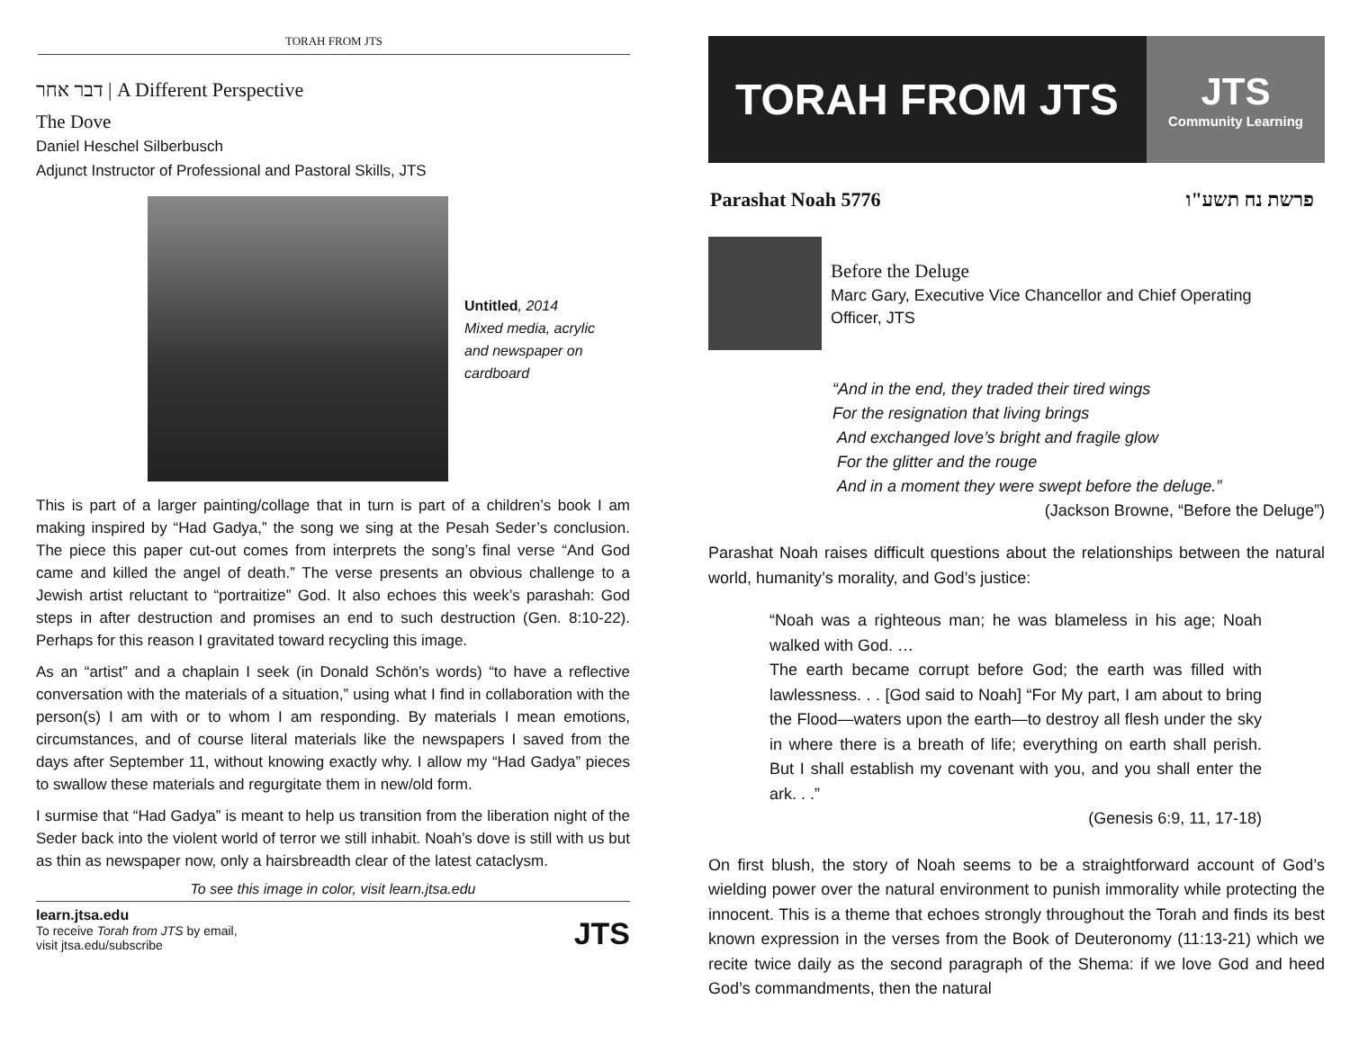TORAH FROM JTS
דבר אחר | A Different Perspective
The Dove
Daniel Heschel Silberbusch
Adjunct Instructor of Professional and Pastoral Skills, JTS
Untitled, 2014
Mixed media, acrylic
and newspaper on
cardboard
This is part of a larger painting/collage that in turn is part of a children’s book I am making inspired by “Had Gadya,” the song we sing at the Pesah Seder’s conclusion. The piece this paper cut-out comes from interprets the song’s final verse “And God came and killed the angel of death.” The verse presents an obvious challenge to a Jewish artist reluctant to “portraitize” God. It also echoes this week’s parashah: God steps in after destruction and promises an end to such destruction (Gen. 8:10-22). Perhaps for this reason I gravitated toward recycling this image.
As an “artist” and a chaplain I seek (in Donald Schön’s words) “to have a reflective conversation with the materials of a situation,” using what I find in collaboration with the person(s) I am with or to whom I am responding. By materials I mean emotions, circumstances, and of course literal materials like the newspapers I saved from the days after September 11, without knowing exactly why. I allow my “Had Gadya” pieces to swallow these materials and regurgitate them in new/old form.
I surmise that “Had Gadya” is meant to help us transition from the liberation night of the Seder back into the violent world of terror we still inhabit. Noah’s dove is still with us but as thin as newspaper now, only a hairsbreadth clear of the latest cataclysm.
To see this image in color, visit learn.jtsa.edu
learn.jtsa.edu
To receive Torah from JTS by email,
visit jtsa.edu/subscribe
JTS
TORAH FROM JTS
JTS
Community Learning
Parashat Noah 5776 פרשת נח תשע"ו
Before the Deluge
Marc Gary, Executive Vice Chancellor and Chief Operating
Officer, JTS
“And in the end, they traded their tired wings
For the resignation that living brings
And exchanged love’s bright and fragile glow
For the glitter and the rouge
And in a moment they were swept before the deluge.”
(Jackson Browne, “Before the Deluge”)
Parashat Noah raises difficult questions about the relationships between the natural world, humanity’s morality, and God’s justice:
“Noah was a righteous man; he was blameless in his age; Noah walked with God. …
The earth became corrupt before God; the earth was filled with lawlessness. . . [God said to Noah] “For My part, I am about to bring the Flood—waters upon the earth—to destroy all flesh under the sky in where there is a breath of life; everything on earth shall perish. But I shall establish my covenant with you, and you shall enter the ark. . .”
(Genesis 6:9, 11, 17-18)
On first blush, the story of Noah seems to be a straightforward account of God’s wielding power over the natural environment to punish immorality while protecting the innocent. This is a theme that echoes strongly throughout the Torah and finds its best known expression in the verses from the Book of Deuteronomy (11:13-21) which we recite twice daily as the second paragraph of the Shema: if we love God and heed God’s commandments, then the natural